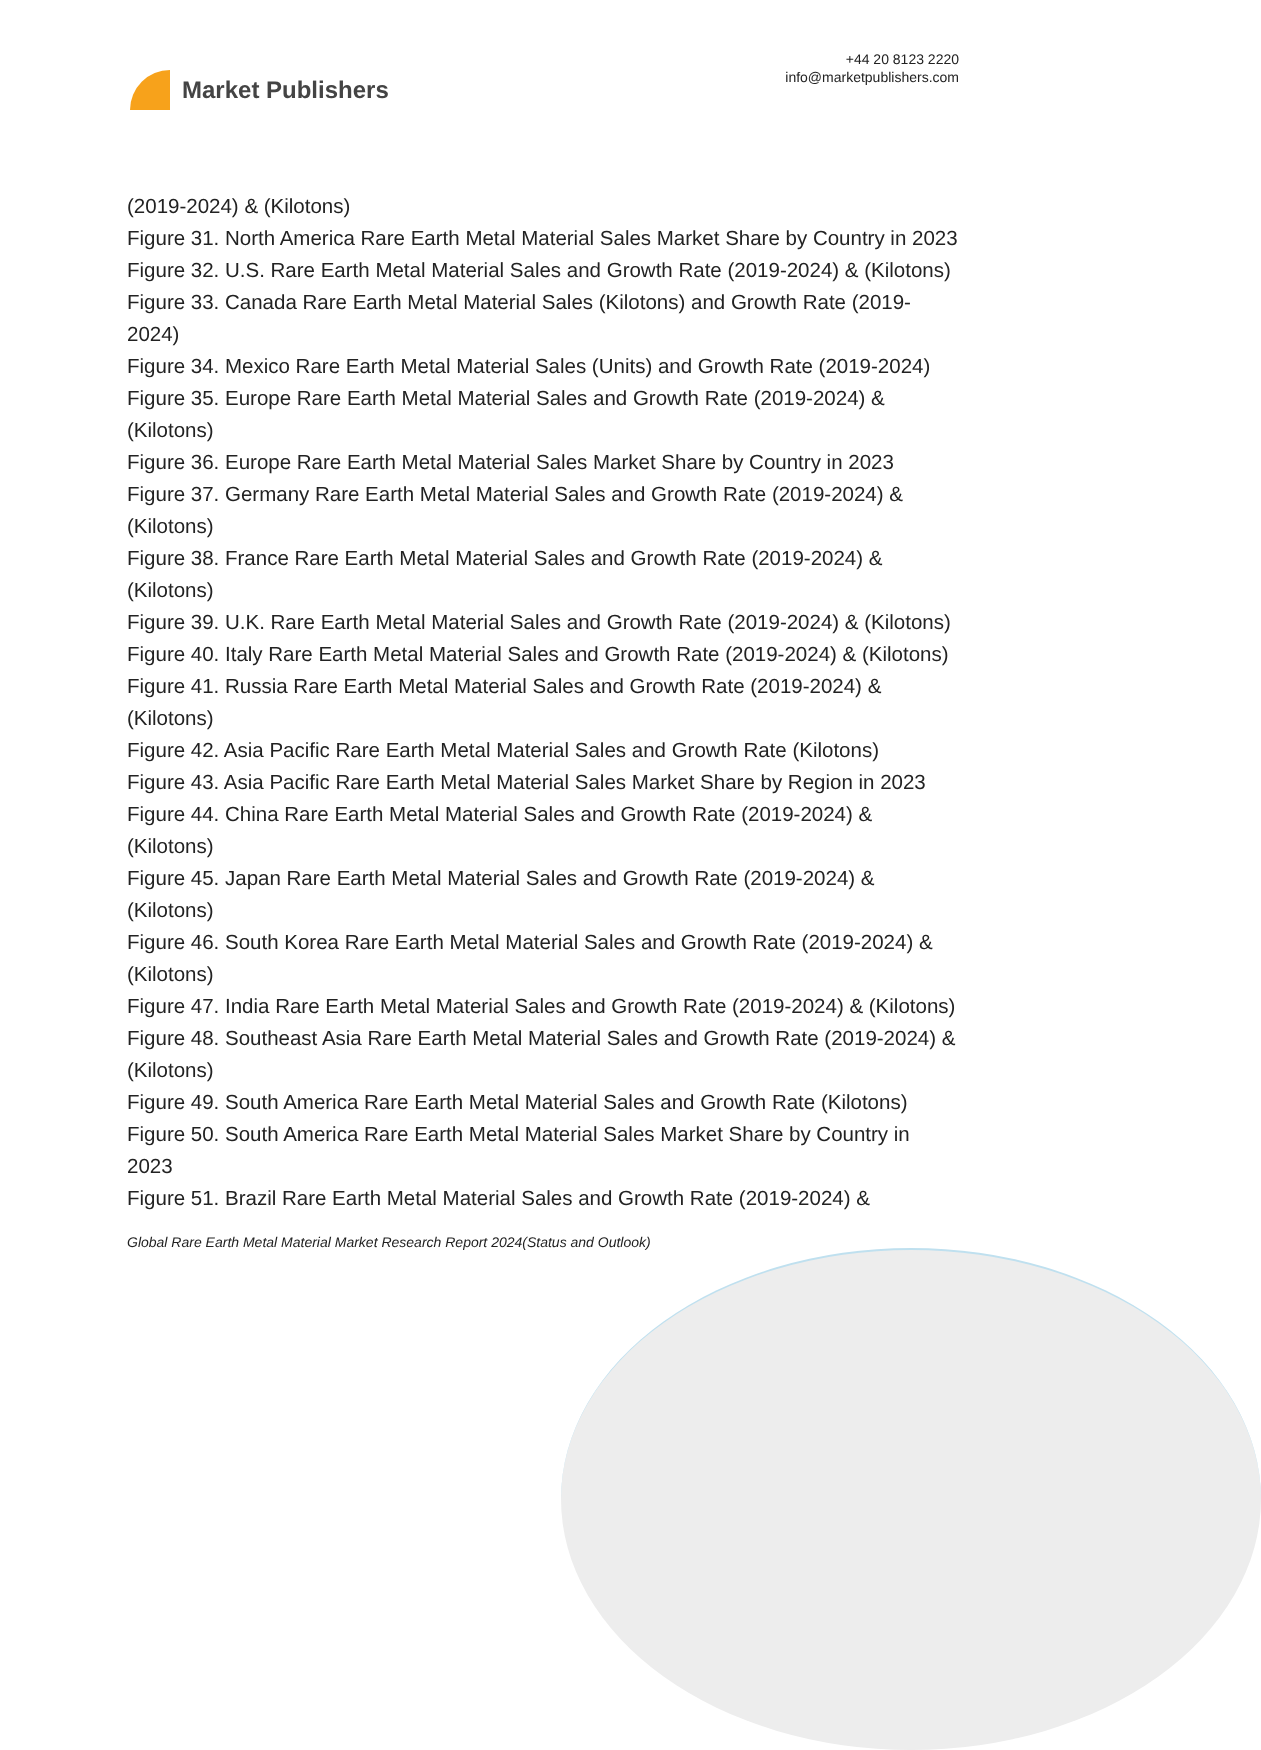Market Publishers
+44 20 8123 2220
info@marketpublishers.com
(2019-2024) & (Kilotons)
Figure 31. North America Rare Earth Metal Material Sales Market Share by Country in 2023
Figure 32. U.S. Rare Earth Metal Material Sales and Growth Rate (2019-2024) & (Kilotons)
Figure 33. Canada Rare Earth Metal Material Sales (Kilotons) and Growth Rate (2019-2024)
Figure 34. Mexico Rare Earth Metal Material Sales (Units) and Growth Rate (2019-2024)
Figure 35. Europe Rare Earth Metal Material Sales and Growth Rate (2019-2024) & (Kilotons)
Figure 36. Europe Rare Earth Metal Material Sales Market Share by Country in 2023
Figure 37. Germany Rare Earth Metal Material Sales and Growth Rate (2019-2024) & (Kilotons)
Figure 38. France Rare Earth Metal Material Sales and Growth Rate (2019-2024) & (Kilotons)
Figure 39. U.K. Rare Earth Metal Material Sales and Growth Rate (2019-2024) & (Kilotons)
Figure 40. Italy Rare Earth Metal Material Sales and Growth Rate (2019-2024) & (Kilotons)
Figure 41. Russia Rare Earth Metal Material Sales and Growth Rate (2019-2024) & (Kilotons)
Figure 42. Asia Pacific Rare Earth Metal Material Sales and Growth Rate (Kilotons)
Figure 43. Asia Pacific Rare Earth Metal Material Sales Market Share by Region in 2023
Figure 44. China Rare Earth Metal Material Sales and Growth Rate (2019-2024) & (Kilotons)
Figure 45. Japan Rare Earth Metal Material Sales and Growth Rate (2019-2024) & (Kilotons)
Figure 46. South Korea Rare Earth Metal Material Sales and Growth Rate (2019-2024) & (Kilotons)
Figure 47. India Rare Earth Metal Material Sales and Growth Rate (2019-2024) & (Kilotons)
Figure 48. Southeast Asia Rare Earth Metal Material Sales and Growth Rate (2019-2024) & (Kilotons)
Figure 49. South America Rare Earth Metal Material Sales and Growth Rate (Kilotons)
Figure 50. South America Rare Earth Metal Material Sales Market Share by Country in 2023
Figure 51. Brazil Rare Earth Metal Material Sales and Growth Rate (2019-2024) &
Global Rare Earth Metal Material Market Research Report 2024(Status and Outlook)